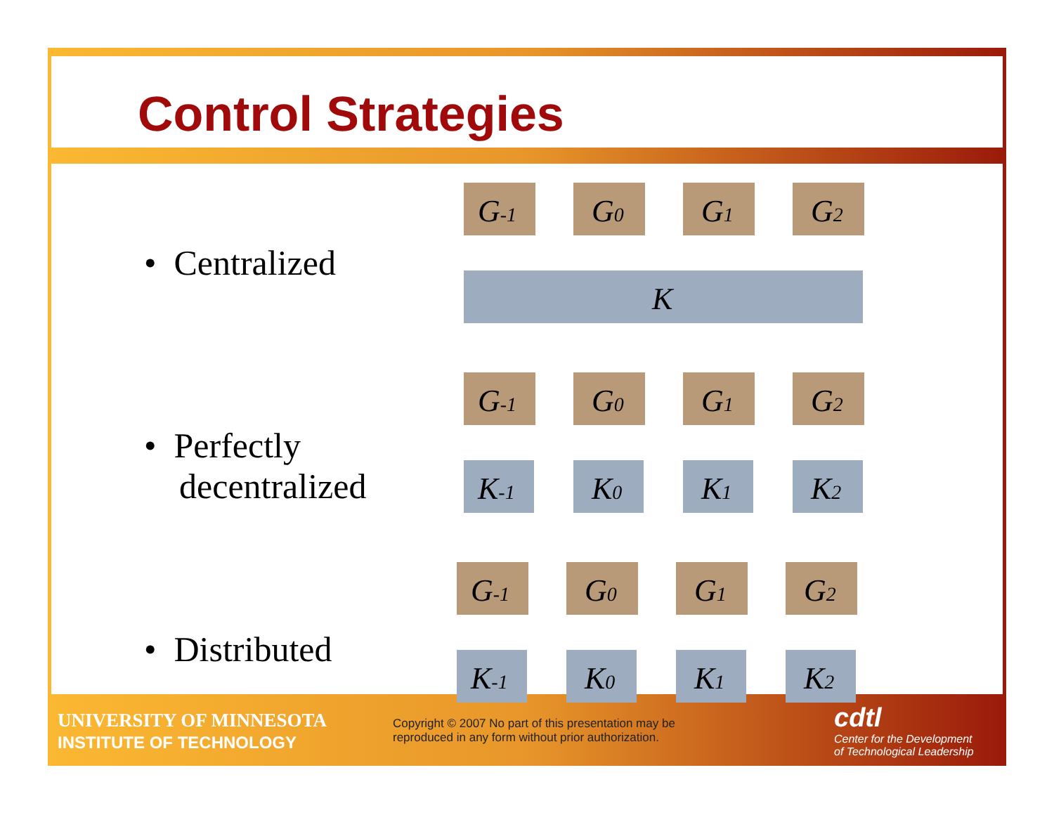Control Strategies
• Centralized
• Perfectly
decentralized
• Distributed
G-1
G0
G1
G2
K
G-1
G0
G1
G2
K-1
K0
K1
K2
G-1
G0
G1
G2
K-1
K0
K1
K2
UNIVERSITY OF MINNESOTA
INSTITUTE OF TECHNOLOGY
Copyright © 2007 No part of this presentation may be
reproduced in any form without prior authorization.
cdtl
Center for the Development
of Technological Leadership